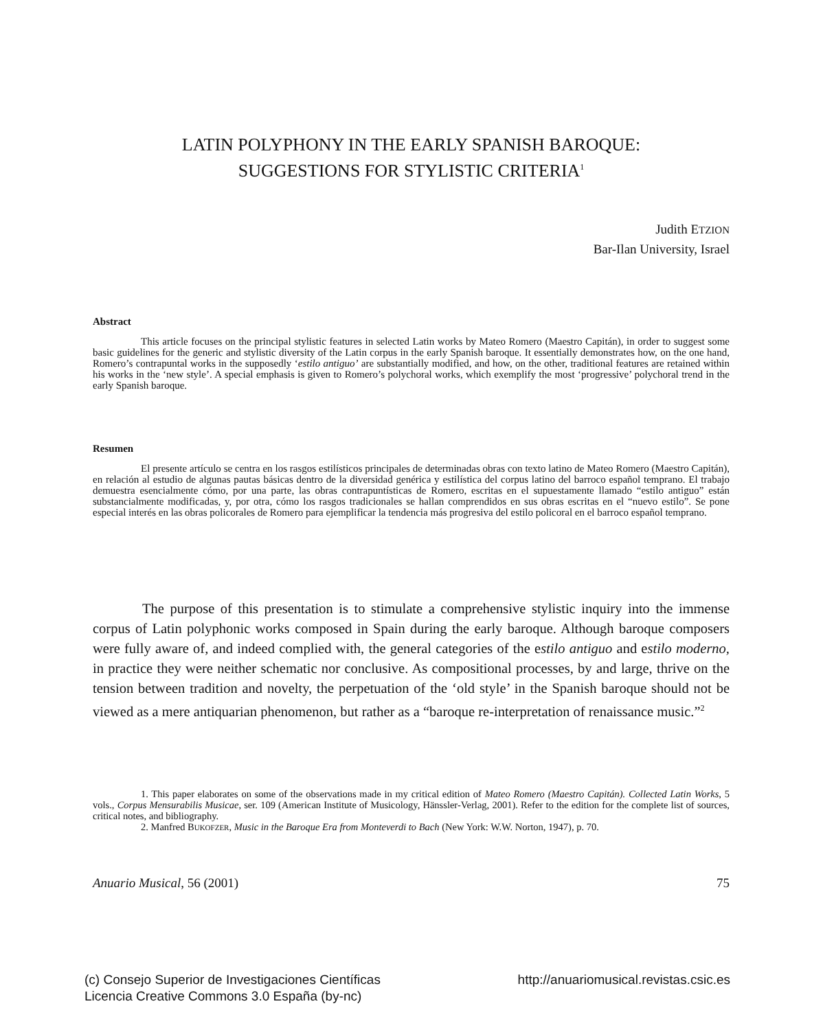LATIN POLYPHONY IN THE EARLY SPANISH BAROQUE:
SUGGESTIONS FOR STYLISTIC CRITERIA<sup>1</sup>
Judith ETZION
Bar-Ilan University, Israel
Abstract
This article focuses on the principal stylistic features in selected Latin works by Mateo Romero (Maestro Capitán), in order to suggest some basic guidelines for the generic and stylistic diversity of the Latin corpus in the early Spanish baroque. It essentially demonstrates how, on the one hand, Romero’s contrapuntal works in the supposedly ‘estilo antiguo’ are substantially modified, and how, on the other, traditional features are retained within his works in the ‘new style’. A special emphasis is given to Romero’s polychoral works, which exemplify the most ‘progressive’ polychoral trend in the early Spanish baroque.
Resumen
El presente artículo se centra en los rasgos estilísticos principales de determinadas obras con texto latino de Mateo Romero (Maestro Capitán), en relación al estudio de algunas pautas básicas dentro de la diversidad genérica y estilística del corpus latino del barroco español temprano. El trabajo demuestra esencialmente cómo, por una parte, las obras contrapuntísticas de Romero, escritas en el supuestamente llamado “estilo antiguo” están substancialmente modificadas, y, por otra, cómo los rasgos tradicionales se hallan comprendidos en sus obras escritas en el “nuevo estilo”. Se pone especial interés en las obras policorales de Romero para ejemplificar la tendencia más progresiva del estilo policoral en el barroco español temprano.
The purpose of this presentation is to stimulate a comprehensive stylistic inquiry into the immense corpus of Latin polyphonic works composed in Spain during the early baroque. Although baroque composers were fully aware of, and indeed complied with, the general categories of the estilo antiguo and estilo moderno, in practice they were neither schematic nor conclusive. As compositional processes, by and large, thrive on the tension between tradition and novelty, the perpetuation of the ‘old style’ in the Spanish baroque should not be viewed as a mere antiquarian phenomenon, but rather as a “baroque re-interpretation of renaissance music.”<sup>2</sup>
1. This paper elaborates on some of the observations made in my critical edition of Mateo Romero (Maestro Capitán). Collected Latin Works, 5 vols., Corpus Mensurabilis Musicae, ser. 109 (American Institute of Musicology, Hänssler-Verlag, 2001). Refer to the edition for the complete list of sources, critical notes, and bibliography.
2. Manfred BUKOFZER, Music in the Baroque Era from Monteverdi to Bach (New York: W.W. Norton, 1947), p. 70.
Anuario Musical, 56 (2001) 75
(c) Consejo Superior de Investigaciones Científicas
Licencia Creative Commons 3.0 España (by-nc) http://anuariomusical.revistas.csic.es